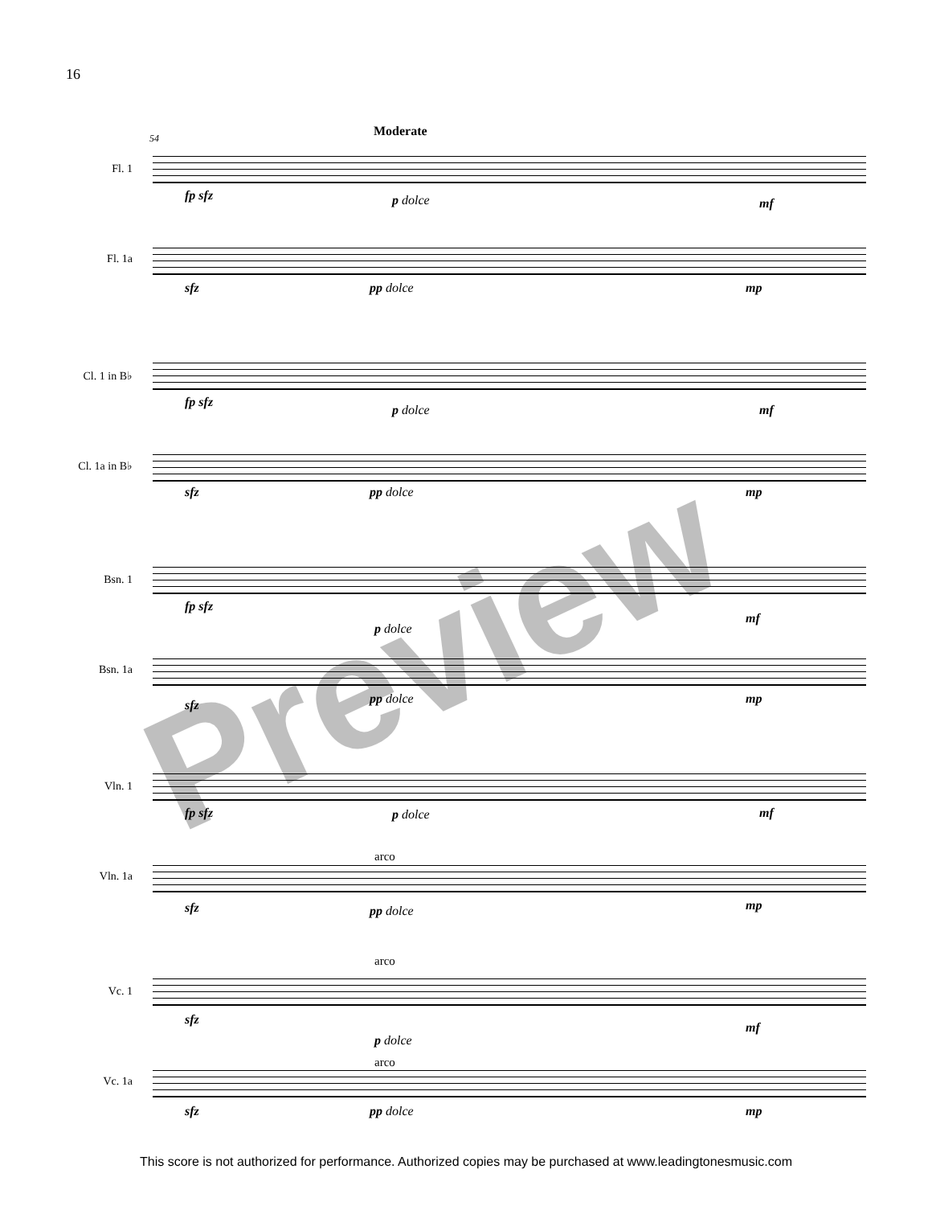16
54 Moderate
Fl. 1
fp sfz p dolce mf
Fl. 1a
sfz pp dolce mp
Cl. 1 in B♭
fp sfz
p dolce mf
Cl. 1a in B♭
sfz pp dolce mp
Bsn. 1
fp sfz
p dolce
mf
Bsn. 1a
sfz pp dolce mp
Vln. 1
fp sfz p dolce mf
arco
Vln. 1a
sfz pp dolce mp
arco
Vc. 1
sfz
p dolce
mf
arco
Vc. 1a
sfz pp dolce mp
Preview
This score is not authorized for performance. Authorized copies may be purchased at www.leadingtonesmusic.com